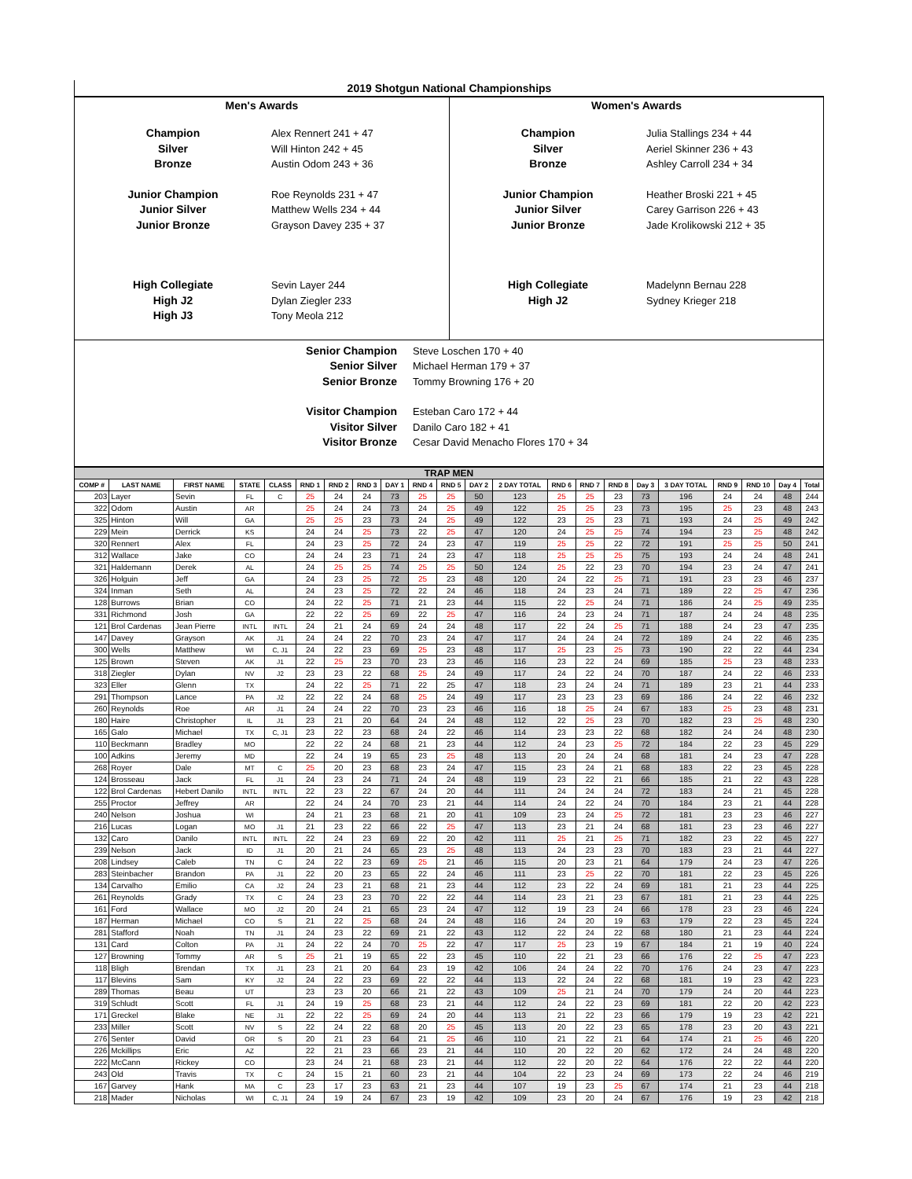2019 Shotgun National Championships
Men's Awards
Champion
Silver
Bronze
Alex Rennert 241 + 47
Will Hinton 242 + 45
Austin Odom 243 + 36
Junior Champion
Junior Silver
Junior Bronze
Roe Reynolds 231 + 47
Matthew Wells 234 + 44
Grayson Davey 235 + 37
High Collegiate
High J2
High J3
Sevin Layer 244
Dylan Ziegler 233
Tony Meola 212
Women's Awards
Champion
Silver
Bronze
Julia Stallings 234 + 44
Aeriel Skinner 236 + 43
Ashley Carroll 234 + 34
Junior Champion
Junior Silver
Junior Bronze
Heather Broski 221 + 45
Carey Garrison 226 + 43
Jade Krolikowski 212 + 35
High Collegiate
High J2
Madelynn Bernau 228
Sydney Krieger 218
Senior Champion
Senior Silver
Senior Bronze
Steve Loschen 170 + 40
Michael Herman 179 + 37
Tommy Browning 176 + 20
Visitor Champion
Visitor Silver
Visitor Bronze
Esteban Caro 172 + 44
Danilo Caro 182 + 41
Cesar David Menacho Flores 170 + 34
| TRAP MEN | | | | | | | | | | | | | | | | | | | | | |
| --- | --- | --- | --- | --- | --- | --- | --- | --- | --- | --- | --- | --- | --- | --- | --- | --- | --- | --- | --- | --- | --- |
| COMP # | LAST NAME | FIRST NAME | STATE | CLASS | RND 1 | RND 2 | RND 3 | DAY 1 | RND 4 | RND 5 | DAY 2 | 2 DAY TOTAL | RND 6 | RND 7 | RND 8 | Day 3 | 3 DAY TOTAL | RND 9 | RND 10 | Day 4 | Total |
| 203 | Layer | Sevin | FL | C | 25 | 24 | 24 | 73 | 25 | 25 | 50 | 123 | 25 | 25 | 23 | 73 | 196 | 24 | 24 | 48 | 244 |
| 322 | Odom | Austin | AR | | 25 | 24 | 24 | 73 | 24 | 25 | 49 | 122 | 25 | 25 | 23 | 73 | 195 | 25 | 23 | 48 | 243 |
| 325 | Hinton | Will | GA | | 25 | 25 | 23 | 73 | 24 | 25 | 49 | 122 | 23 | 25 | 23 | 71 | 193 | 24 | 25 | 49 | 242 |
| 229 | Mein | Derrick | KS | | 24 | 24 | 25 | 73 | 22 | 25 | 47 | 120 | 24 | 25 | 25 | 74 | 194 | 23 | 25 | 48 | 242 |
| 320 | Rennert | Alex | FL | | 24 | 23 | 25 | 72 | 24 | 23 | 47 | 119 | 25 | 25 | 22 | 72 | 191 | 25 | 25 | 50 | 241 |
| 312 | Wallace | Jake | CO | | 24 | 24 | 23 | 71 | 24 | 23 | 47 | 118 | 25 | 25 | 25 | 75 | 193 | 24 | 24 | 48 | 241 |
| 321 | Haldemann | Derek | AL | | 24 | 25 | 25 | 74 | 25 | 25 | 50 | 124 | 25 | 22 | 23 | 70 | 194 | 23 | 24 | 47 | 241 |
| 326 | Holguin | Jeff | GA | | 24 | 23 | 25 | 72 | 25 | 23 | 48 | 120 | 24 | 22 | 25 | 71 | 191 | 23 | 23 | 46 | 237 |
| 324 | Inman | Seth | AL | | 24 | 23 | 25 | 72 | 22 | 24 | 46 | 118 | 24 | 23 | 24 | 71 | 189 | 22 | 25 | 47 | 236 |
| 128 | Burrows | Brian | CO | | 24 | 22 | 25 | 71 | 21 | 23 | 44 | 115 | 22 | 25 | 24 | 71 | 186 | 24 | 25 | 49 | 235 |
| 331 | Richmond | Josh | GA | | 22 | 22 | 25 | 69 | 22 | 25 | 47 | 116 | 24 | 23 | 24 | 71 | 187 | 24 | 24 | 48 | 235 |
| 121 | Brol Cardenas | Jean Pierre | INTL | INTL | 24 | 21 | 24 | 69 | 24 | 24 | 48 | 117 | 22 | 24 | 25 | 71 | 188 | 24 | 23 | 47 | 235 |
| 147 | Davey | Grayson | AK | J1 | 24 | 24 | 22 | 70 | 23 | 24 | 47 | 117 | 24 | 24 | 24 | 72 | 189 | 24 | 22 | 46 | 235 |
| 300 | Wells | Matthew | WI | C, J1 | 24 | 22 | 23 | 69 | 25 | 23 | 48 | 117 | 25 | 23 | 25 | 73 | 190 | 22 | 22 | 44 | 234 |
| 125 | Brown | Steven | AK | J1 | 22 | 25 | 23 | 70 | 23 | 23 | 46 | 116 | 23 | 22 | 24 | 69 | 185 | 25 | 23 | 48 | 233 |
| 318 | Ziegler | Dylan | NV | J2 | 23 | 23 | 22 | 68 | 25 | 24 | 49 | 117 | 24 | 22 | 24 | 70 | 187 | 24 | 22 | 46 | 233 |
| 323 | Eller | Glenn | TX | | 24 | 22 | 25 | 71 | 22 | 25 | 47 | 118 | 23 | 24 | 24 | 71 | 189 | 23 | 21 | 44 | 233 |
| 291 | Thompson | Lance | PA | J2 | 22 | 22 | 24 | 68 | 25 | 24 | 49 | 117 | 23 | 23 | 23 | 69 | 186 | 24 | 22 | 46 | 232 |
| 260 | Reynolds | Roe | AR | J1 | 24 | 24 | 22 | 70 | 23 | 23 | 46 | 116 | 18 | 25 | 24 | 67 | 183 | 25 | 23 | 48 | 231 |
| 180 | Haire | Christopher | IL | J1 | 23 | 21 | 20 | 64 | 24 | 24 | 48 | 112 | 22 | 25 | 23 | 70 | 182 | 23 | 25 | 48 | 230 |
| 165 | Galo | Michael | TX | C, J1 | 23 | 22 | 23 | 68 | 24 | 22 | 46 | 114 | 23 | 23 | 22 | 68 | 182 | 24 | 24 | 48 | 230 |
| 110 | Beckmann | Bradley | MO | | 22 | 22 | 24 | 68 | 21 | 23 | 44 | 112 | 24 | 23 | 25 | 72 | 184 | 22 | 23 | 45 | 229 |
| 100 | Adkins | Jeremy | MD | | 22 | 24 | 19 | 65 | 23 | 25 | 48 | 113 | 20 | 24 | 24 | 68 | 181 | 24 | 23 | 47 | 228 |
| 268 | Royer | Dale | MT | C | 25 | 20 | 23 | 68 | 23 | 24 | 47 | 115 | 23 | 24 | 21 | 68 | 183 | 22 | 23 | 45 | 228 |
| 124 | Brosseau | Jack | FL | J1 | 24 | 23 | 24 | 71 | 24 | 24 | 48 | 119 | 23 | 22 | 21 | 66 | 185 | 21 | 22 | 43 | 228 |
| 122 | Brol Cardenas | Hebert Danilo | INTL | INTL | 22 | 23 | 22 | 67 | 24 | 20 | 44 | 111 | 24 | 24 | 24 | 72 | 183 | 24 | 21 | 45 | 228 |
| 255 | Proctor | Jeffrey | AR | | 22 | 24 | 24 | 70 | 23 | 21 | 44 | 114 | 24 | 22 | 24 | 70 | 184 | 23 | 21 | 44 | 228 |
| 240 | Nelson | Joshua | WI | | 24 | 21 | 23 | 68 | 21 | 20 | 41 | 109 | 23 | 24 | 25 | 72 | 181 | 23 | 23 | 46 | 227 |
| 216 | Lucas | Logan | MO | J1 | 21 | 23 | 22 | 66 | 22 | 25 | 47 | 113 | 23 | 21 | 24 | 68 | 181 | 23 | 23 | 46 | 227 |
| 132 | Caro | Danilo | INTL | INTL | 22 | 24 | 23 | 69 | 22 | 20 | 42 | 111 | 25 | 21 | 25 | 71 | 182 | 23 | 22 | 45 | 227 |
| 239 | Nelson | Jack | ID | J1 | 20 | 21 | 24 | 65 | 23 | 25 | 48 | 113 | 24 | 23 | 23 | 70 | 183 | 23 | 21 | 44 | 227 |
| 208 | Lindsey | Caleb | TN | C | 24 | 22 | 23 | 69 | 25 | 21 | 46 | 115 | 20 | 23 | 21 | 64 | 179 | 24 | 23 | 47 | 226 |
| 283 | Steinbacher | Brandon | PA | J1 | 22 | 20 | 23 | 65 | 22 | 24 | 46 | 111 | 23 | 25 | 22 | 70 | 181 | 22 | 23 | 45 | 226 |
| 134 | Carvalho | Emilio | CA | J2 | 24 | 23 | 21 | 68 | 21 | 23 | 44 | 112 | 23 | 22 | 24 | 69 | 181 | 21 | 23 | 44 | 225 |
| 261 | Reynolds | Grady | TX | C | 24 | 23 | 23 | 70 | 22 | 22 | 44 | 114 | 23 | 21 | 23 | 67 | 181 | 21 | 23 | 44 | 225 |
| 161 | Ford | Wallace | MO | J2 | 20 | 24 | 21 | 65 | 23 | 24 | 47 | 112 | 19 | 23 | 24 | 66 | 178 | 23 | 23 | 46 | 224 |
| 187 | Herman | Michael | CO | S | 21 | 22 | 25 | 68 | 24 | 24 | 48 | 116 | 24 | 20 | 19 | 63 | 179 | 22 | 23 | 45 | 224 |
| 281 | Stafford | Noah | TN | J1 | 24 | 23 | 22 | 69 | 21 | 22 | 43 | 112 | 22 | 24 | 22 | 68 | 180 | 21 | 23 | 44 | 224 |
| 131 | Card | Colton | PA | J1 | 24 | 22 | 24 | 70 | 25 | 22 | 47 | 117 | 25 | 23 | 19 | 67 | 184 | 21 | 19 | 40 | 224 |
| 127 | Browning | Tommy | AR | S | 25 | 21 | 19 | 65 | 22 | 23 | 45 | 110 | 22 | 21 | 23 | 66 | 176 | 22 | 25 | 47 | 223 |
| 118 | Bligh | Brendan | TX | J1 | 23 | 21 | 20 | 64 | 23 | 19 | 42 | 106 | 24 | 24 | 22 | 70 | 176 | 24 | 23 | 47 | 223 |
| 117 | Blevins | Sam | KY | J2 | 24 | 22 | 23 | 69 | 22 | 22 | 44 | 113 | 22 | 24 | 22 | 68 | 181 | 19 | 23 | 42 | 223 |
| 289 | Thomas | Beau | UT | | 23 | 23 | 20 | 66 | 21 | 22 | 43 | 109 | 25 | 21 | 24 | 70 | 179 | 24 | 20 | 44 | 223 |
| 319 | Schludt | Scott | FL | J1 | 24 | 19 | 25 | 68 | 23 | 21 | 44 | 112 | 24 | 22 | 23 | 69 | 181 | 22 | 20 | 42 | 223 |
| 171 | Greckel | Blake | NE | J1 | 22 | 22 | 25 | 69 | 24 | 20 | 44 | 113 | 21 | 22 | 23 | 66 | 179 | 19 | 23 | 42 | 221 |
| 233 | Miller | Scott | NV | S | 22 | 24 | 22 | 68 | 20 | 25 | 45 | 113 | 20 | 22 | 23 | 65 | 178 | 23 | 20 | 43 | 221 |
| 276 | Senter | David | OR | S | 20 | 21 | 23 | 64 | 21 | 25 | 46 | 110 | 21 | 22 | 21 | 64 | 174 | 21 | 25 | 46 | 220 |
| 226 | Mckillips | Eric | AZ | | 22 | 21 | 23 | 66 | 23 | 21 | 44 | 110 | 20 | 22 | 20 | 62 | 172 | 24 | 24 | 48 | 220 |
| 222 | McCann | Rickey | CO | | 23 | 24 | 21 | 68 | 23 | 21 | 44 | 112 | 22 | 20 | 22 | 64 | 176 | 22 | 22 | 44 | 220 |
| 243 | Old | Travis | TX | C | 24 | 15 | 21 | 60 | 23 | 21 | 44 | 104 | 22 | 23 | 24 | 69 | 173 | 22 | 24 | 46 | 219 |
| 167 | Garvey | Hank | MA | C | 23 | 17 | 23 | 63 | 21 | 23 | 44 | 107 | 19 | 23 | 25 | 67 | 174 | 21 | 23 | 44 | 218 |
| 218 | Mader | Nicholas | WI | C, J1 | 24 | 19 | 24 | 67 | 23 | 19 | 42 | 109 | 23 | 20 | 24 | 67 | 176 | 19 | 23 | 42 | 218 |